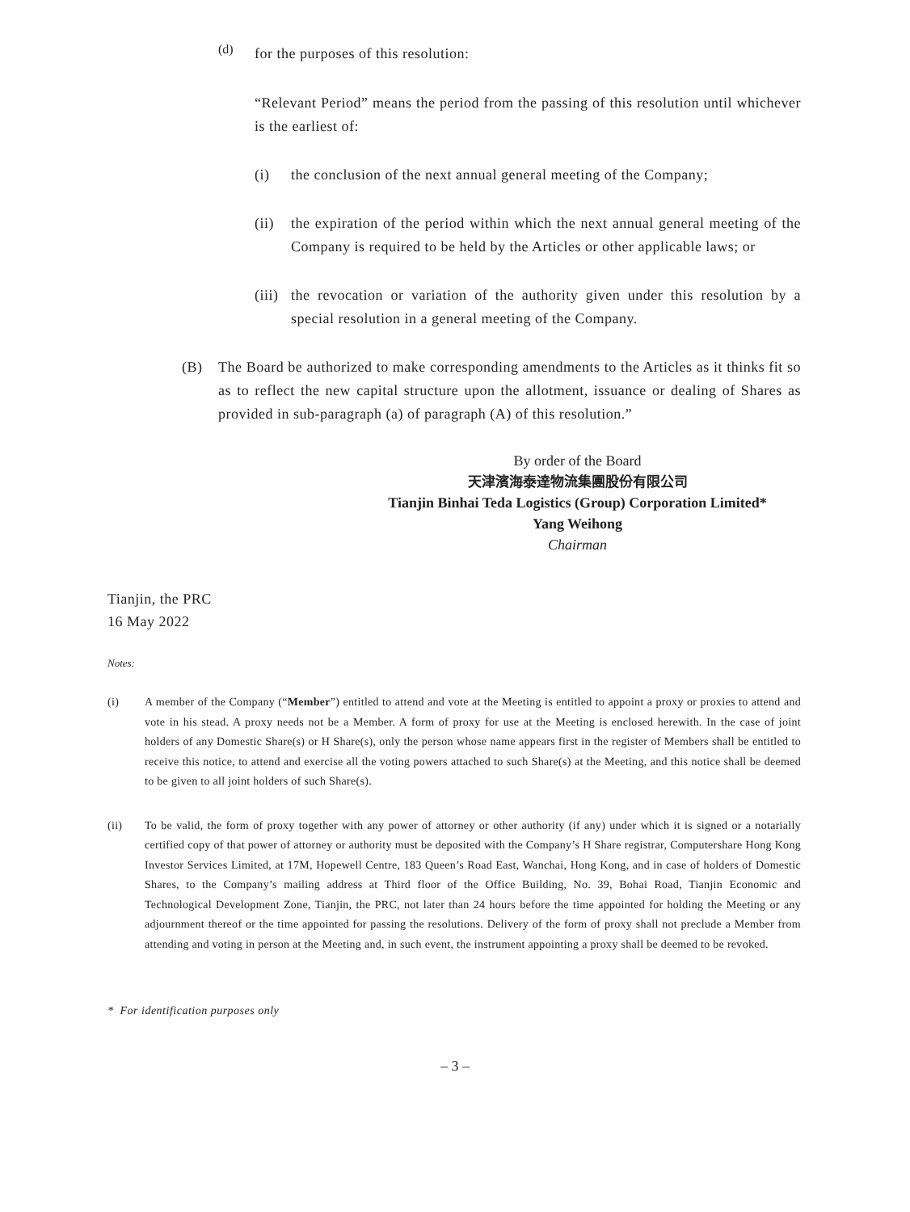(d)
for the purposes of this resolution:
“Relevant Period” means the period from the passing of this resolution until whichever is the earliest of:
(i) the conclusion of the next annual general meeting of the Company;
(ii)
the expiration of the period within which the next annual general meeting of the Company is required to be held by the Articles or other applicable laws; or
(iii)
the revocation or variation of the authority given under this resolution by a special resolution in a general meeting of the Company.
(B) The Board be authorized to make corresponding amendments to the Articles as it thinks fit so as to reflect the new capital structure upon the allotment, issuance or dealing of Shares as provided in sub-paragraph (a) of paragraph (A) of this resolution.”
By order of the Board
天津濱海泰達物流集團股份有限公司
Tianjin Binhai Teda Logistics (Group) Corporation Limited*
Yang Weihong
Chairman
Tianjin, the PRC
16 May 2022
Notes:
(i) A member of the Company (“Member”) entitled to attend and vote at the Meeting is entitled to appoint a proxy or proxies to attend and vote in his stead. A proxy needs not be a Member. A form of proxy for use at the Meeting is enclosed herewith. In the case of joint holders of any Domestic Share(s) or H Share(s), only the person whose name appears first in the register of Members shall be entitled to receive this notice, to attend and exercise all the voting powers attached to such Share(s) at the Meeting, and this notice shall be deemed to be given to all joint holders of such Share(s).
(ii) To be valid, the form of proxy together with any power of attorney or other authority (if any) under which it is signed or a notarially certified copy of that power of attorney or authority must be deposited with the Company’s H Share registrar, Computershare Hong Kong Investor Services Limited, at 17M, Hopewell Centre, 183 Queen’s Road East, Wanchai, Hong Kong, and in case of holders of Domestic Shares, to the Company’s mailing address at Third floor of the Office Building, No. 39, Bohai Road, Tianjin Economic and Technological Development Zone, Tianjin, the PRC, not later than 24 hours before the time appointed for holding the Meeting or any adjournment thereof or the time appointed for passing the resolutions. Delivery of the form of proxy shall not preclude a Member from attending and voting in person at the Meeting and, in such event, the instrument appointing a proxy shall be deemed to be revoked.
* For identification purposes only
– 3 –